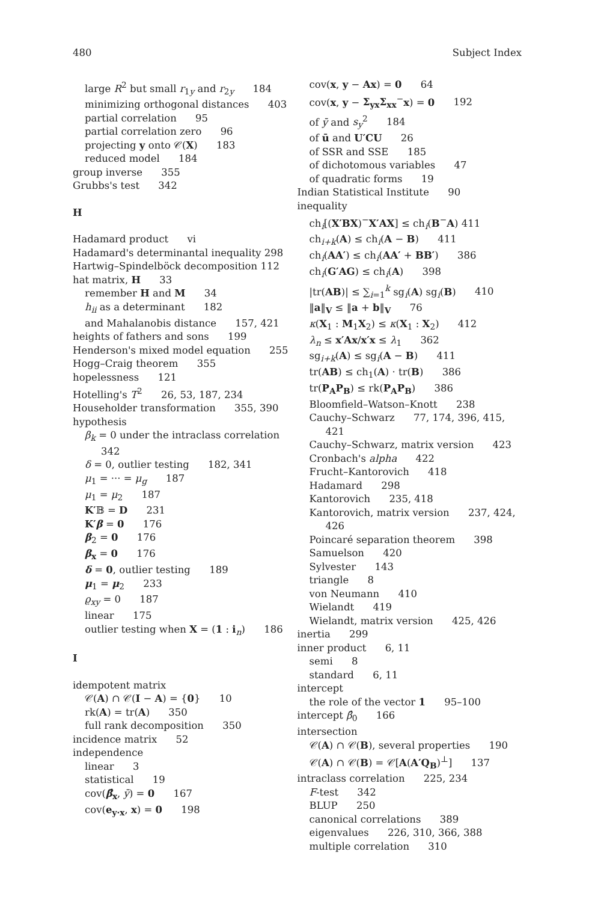480 Subject Index
large R<sup>2</sup> but small r<sub>1y</sub> and r<sub>2y</sub> 184
minimizing orthogonal distances 403
partial correlation 95
partial correlation zero 96
projecting y onto 𝒞(X) 183
reduced model 184
group inverse 355
Grubbs's test 342
H
Hadamard product vi
Hadamard's determinantal inequality 298
Hartwig–Spindelböck decomposition 112
hat matrix, H 33
remember H and M 34
h<sub>ii</sub> as a determinant 182
and Mahalanobis distance 157, 421
heights of fathers and sons 199
Henderson's mixed model equation 255
Hogg–Craig theorem 355
hopelessness 121
Hotelling's T<sup>2</sup> 26, 53, 187, 234
Householder transformation 355, 390
hypothesis
β<sub>k</sub> = 0 under the intraclass correlation 342
δ = 0, outlier testing 182, 341
μ<sub>1</sub> = ··· = μ<sub>g</sub> 187
μ<sub>1</sub> = μ<sub>2</sub> 187
K′𝔹 = D 231
K′β = 0 176
β<sub>2</sub> = 0 176
β<sub>x</sub> = 0 176
δ = 0, outlier testing 189
μ<sub>1</sub> = μ<sub>2</sub> 233
ϱ<sub>xy</sub> = 0 187
linear 175
outlier testing when X = (1 : i<sub>n</sub>) 186
I
idempotent matrix
𝒞(A) ∩ 𝒞(I − A) = {0} 10
rk(A) = tr(A) 350
full rank decomposition 350
incidence matrix 52
independence
linear 3
statistical 19
cov(β̂<sub>x</sub>, ȳ) = 0 167
cov(e<sub>y·x</sub>, x) = 0 198
cov(x, y − Ax) = 0 64
cov(x, y − Σ<sub>yx</sub>Σ<sub>xx</sub><sup>−</sup>x) = 0 192
of ȳ and s<sub>y</sub><sup>2</sup> 184
of ū and U′CU 26
of SSR and SSE 185
of dichotomous variables 47
of quadratic forms 19
Indian Statistical Institute 90
inequality
ch<sub>i</sub>[(X′BX)<sup>−</sup>X′AX] ≤ ch<sub>i</sub>(B<sup>−</sup>A) 411
ch<sub>i+k</sub>(A) ≤ ch<sub>i</sub>(A − B) 411
ch<sub>i</sub>(AA′) ≤ ch<sub>i</sub>(AA′ + BB′) 386
ch<sub>i</sub>(G′AG) ≤ ch<sub>i</sub>(A) 398
|tr(AB)| ≤ ∑<sub>i=1</sub><sup>k</sup> sg<sub>i</sub>(A) sg<sub>i</sub>(B) 410
‖a‖<sub>V</sub> ≤ ‖a + b‖<sub>V</sub> 76
κ(X<sub>1</sub> : M<sub>1</sub>X<sub>2</sub>) ≤ κ(X<sub>1</sub> : X<sub>2</sub>) 412
λ<sub>n</sub> ≤ x′Ax/x′x ≤ λ<sub>1</sub> 362
sg<sub>i+k</sub>(A) ≤ sg<sub>i</sub>(A − B) 411
tr(AB) ≤ ch<sub>1</sub>(A) · tr(B) 386
tr(P<sub>A</sub>P<sub>B</sub>) ≤ rk(P<sub>A</sub>P<sub>B</sub>) 386
Bloomfield–Watson–Knott 238
Cauchy–Schwarz 77, 174, 396, 415, 421
Cauchy–Schwarz, matrix version 423
Cronbach's alpha 422
Frucht–Kantorovich 418
Hadamard 298
Kantorovich 235, 418
Kantorovich, matrix version 237, 424, 426
Poincaré separation theorem 398
Samuelson 420
Sylvester 143
triangle 8
von Neumann 410
Wielandt 419
Wielandt, matrix version 425, 426
inertia 299
inner product 6, 11
semi 8
standard 6, 11
intercept
the role of the vector 1 95–100
intercept β̂<sub>0</sub> 166
intersection
𝒞(A) ∩ 𝒞(B), several properties 190
𝒞(A) ∩ 𝒞(B) = 𝒞[A(A′Q<sub>B</sub>)<sup>⊥</sup>] 137
intraclass correlation 225, 234
F-test 342
BLUP 250
canonical correlations 389
eigenvalues 226, 310, 366, 388
multiple correlation 310